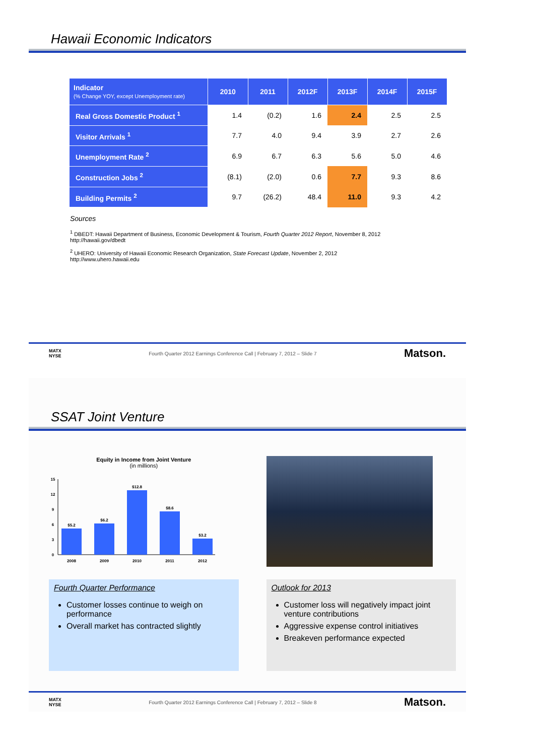Hawaii Economic Indicators
| Indicator (% Change YOY, except Unemployment rate) | 2010 | 2011 | 2012F | 2013F | 2014F | 2015F |
| --- | --- | --- | --- | --- | --- | --- |
| Real Gross Domestic Product <sup>1</sup> | 1.4 | (0.2) | 1.6 | 2.4 | 2.5 | 2.5 |
| Visitor Arrivals <sup>1</sup> | 7.7 | 4.0 | 9.4 | 3.9 | 2.7 | 2.6 |
| Unemployment Rate <sup>2</sup> | 6.9 | 6.7 | 6.3 | 5.6 | 5.0 | 4.6 |
| Construction Jobs <sup>2</sup> | (8.1) | (2.0) | 0.6 | 7.7 | 9.3 | 8.6 |
| Building Permits <sup>2</sup> | 9.7 | (26.2) | 48.4 | 11.0 | 9.3 | 4.2 |
Sources
<sup>1</sup> DBEDT: Hawaii Department of Business, Economic Development & Tourism, Fourth Quarter 2012 Report, November 8, 2012
http://hawaii.gov/dbedt
<sup>2</sup> UHERO: University of Hawaii Economic Research Organization, State Forecast Update, November 2, 2012
http://www.uhero.hawaii.edu
MATX
NYSE Fourth Quarter 2012 Earnings Conference Call | February 7, 2012 – Slide 7 Matson.
SSAT Joint Venture
Equity in Income from Joint Venture
(in millions)
15
12
9
6
3
0
$5.2
2008
$6.2
2009
$12.8
2010
$8.6
2011
$3.2
2012
Fourth Quarter Performance
Customer losses continue to weigh on performance
Overall market has contracted slightly
Outlook for 2013
Customer loss will negatively impact joint venture contributions
Aggressive expense control initiatives
Breakeven performance expected
MATX
NYSE Fourth Quarter 2012 Earnings Conference Call | February 7, 2012 – Slide 8 Matson.